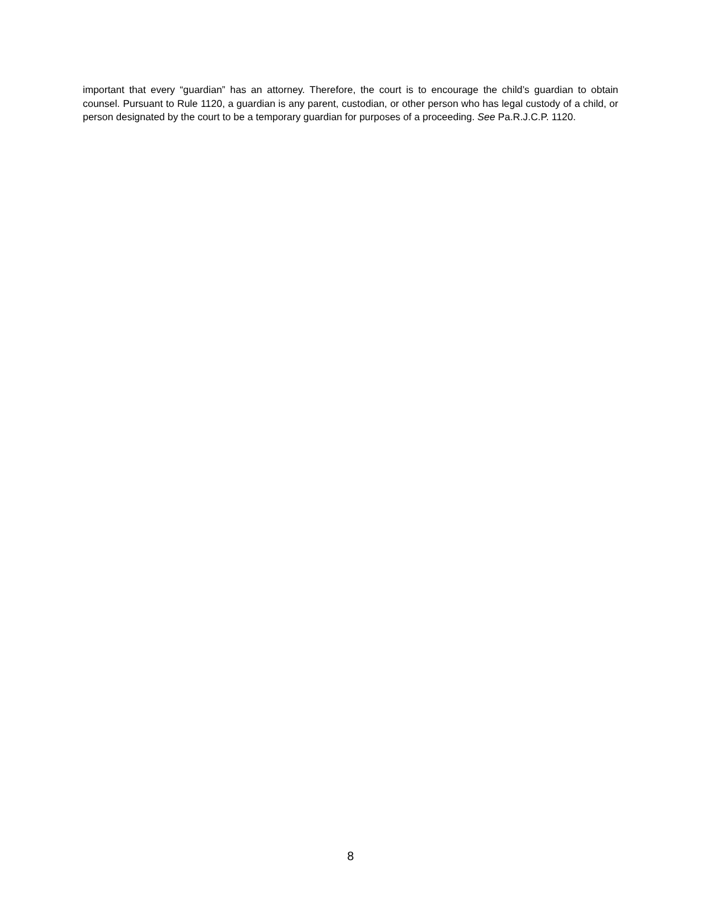important that every “guardian” has an attorney. Therefore, the court is to encourage the child’s guardian to obtain counsel. Pursuant to Rule 1120, a guardian is any parent, custodian, or other person who has legal custody of a child, or person designated by the court to be a temporary guardian for purposes of a proceeding. See Pa.R.J.C.P. 1120.
8